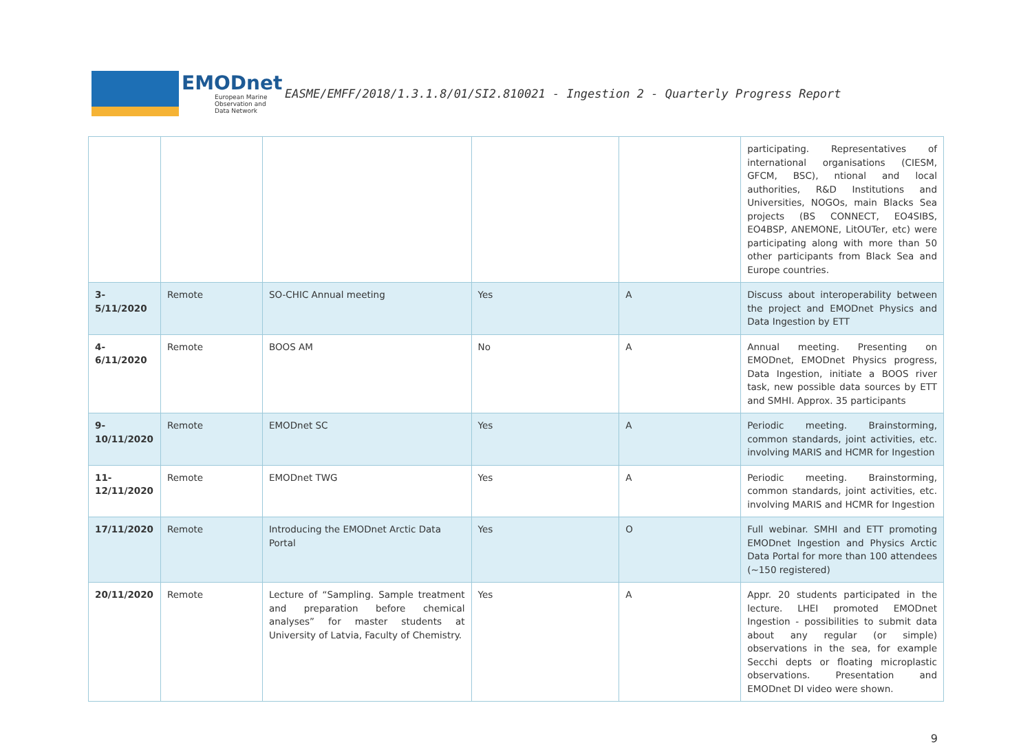EMODnet
European Marine Observation and Data Network
EASME/EMFF/2018/1.3.1.8/01/SI2.810021 - Ingestion 2 - Quarterly Progress Report
| | | | | | participating. Representatives of international organisations (CIESM, GFCM, BSC), ntional and local authorities, R&D Institutions and Universities, NOGOs, main Blacks Sea projects (BS CONNECT, EO4SIBS, EO4BSP, ANEMONE, LitOUTer, etc) were participating along with more than 50 other participants from Black Sea and Europe countries. |
| 3-5/11/2020 | Remote | SO-CHIC Annual meeting | Yes | A | Discuss about interoperability between the project and EMODnet Physics and Data Ingestion by ETT |
| 4-6/11/2020 | Remote | BOOS AM | No | A | Annual meeting. Presenting on EMODnet, EMODnet Physics progress, Data Ingestion, initiate a BOOS river task, new possible data sources by ETT and SMHI. Approx. 35 participants |
| 9- 10/11/2020 | Remote | EMODnet SC | Yes | A | Periodic meeting. Brainstorming, common standards, joint activities, etc. involving MARIS and HCMR for Ingestion |
| 11- 12/11/2020 | Remote | EMODnet TWG | Yes | A | Periodic meeting. Brainstorming, common standards, joint activities, etc. involving MARIS and HCMR for Ingestion |
| 17/11/2020 | Remote | Introducing the EMODnet Arctic Data Portal | Yes | O | Full webinar. SMHI and ETT promoting EMODnet Ingestion and Physics Arctic Data Portal for more than 100 attendees (~150 registered) |
| 20/11/2020 | Remote | Lecture of “Sampling. Sample treatment and preparation before chemical analyses” for master students at University of Latvia, Faculty of Chemistry. | Yes | A | Appr. 20 students participated in the lecture. LHEI promoted EMODnet Ingestion - possibilities to submit data about any regular (or simple) observations in the sea, for example Secchi depts or floating microplastic observations. Presentation and EMODnet DI video were shown. |
9